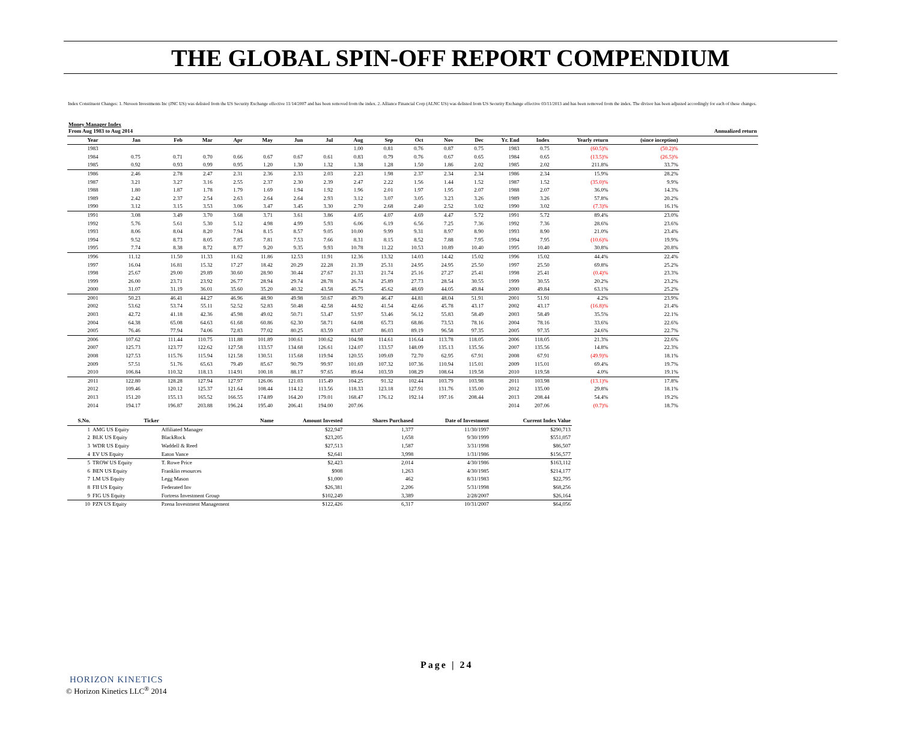THE GLOBAL SPIN-OFF REPORT COMPENDIUM
Index Constituent Changes: 1. Nuveen Investments Inc (JNC US) was delisted from the US Security Exchange effective 11/14/2007 and has been removed from the index. 2. Alliance Financial Corp (ALNC US) was delisted from US Security Exchange effective 03/11/2013 and has been removed from the index. The divisor has been adjusted accordingly for each of these changes.
Money Manager Index
| From Aug 1983 to Aug 2014 | | | | | | | | | | | | | | | | | Annualized return |
| --- | --- | --- | --- | --- | --- | --- | --- | --- | --- | --- | --- | --- | --- | --- | --- | --- | --- |
| Year | Jan | Feb | Mar | Apr | May | Jun | Jul | Aug | Sep | Oct | Nov | Dec | Yr. End | Index | Yearly return | (since inception) | |
| 1983 | | | | | | | | 1.00 | 0.81 | 0.76 | 0.87 | 0.75 | 1983 | 0.75 | (60.5)% | (50.2)% | |
| 1984 | 0.75 | 0.71 | 0.70 | 0.66 | 0.67 | 0.67 | 0.61 | 0.83 | 0.79 | 0.76 | 0.67 | 0.65 | 1984 | 0.65 | (13.5)% | (26.5)% | |
| 1985 | 0.92 | 0.93 | 0.99 | 0.95 | 1.20 | 1.30 | 1.32 | 1.38 | 1.28 | 1.50 | 1.86 | 2.02 | 1985 | 2.02 | 211.8% | 33.7% | |
| 1986 | 2.46 | 2.78 | 2.47 | 2.31 | 2.36 | 2.33 | 2.03 | 2.23 | 1.98 | 2.37 | 2.34 | 2.34 | 1986 | 2.34 | 15.9% | 28.2% | |
| 1987 | 3.21 | 3.27 | 3.16 | 2.55 | 2.37 | 2.30 | 2.39 | 2.47 | 2.22 | 1.56 | 1.44 | 1.52 | 1987 | 1.52 | (35.0)% | 9.9% | |
| 1988 | 1.80 | 1.87 | 1.78 | 1.79 | 1.69 | 1.94 | 1.92 | 1.96 | 2.01 | 1.97 | 1.95 | 2.07 | 1988 | 2.07 | 36.0% | 14.3% | |
| 1989 | 2.42 | 2.37 | 2.54 | 2.63 | 2.64 | 2.64 | 2.93 | 3.12 | 3.07 | 3.05 | 3.23 | 3.26 | 1989 | 3.26 | 57.8% | 20.2% | |
| 1990 | 3.12 | 3.15 | 3.53 | 3.06 | 3.47 | 3.45 | 3.30 | 2.70 | 2.68 | 2.40 | 2.52 | 3.02 | 1990 | 3.02 | (7.3)% | 16.1% | |
| 1991 | 3.08 | 3.49 | 3.70 | 3.68 | 3.71 | 3.61 | 3.86 | 4.05 | 4.07 | 4.69 | 4.47 | 5.72 | 1991 | 5.72 | 89.4% | 23.0% | |
| 1992 | 5.76 | 5.61 | 5.30 | 5.12 | 4.98 | 4.99 | 5.93 | 6.06 | 6.19 | 6.56 | 7.25 | 7.36 | 1992 | 7.36 | 28.6% | 23.6% | |
| 1993 | 8.06 | 8.04 | 8.20 | 7.94 | 8.15 | 8.57 | 9.05 | 10.00 | 9.99 | 9.31 | 8.97 | 8.90 | 1993 | 8.90 | 21.0% | 23.4% | |
| 1994 | 9.52 | 8.73 | 8.05 | 7.85 | 7.81 | 7.53 | 7.66 | 8.31 | 8.15 | 8.52 | 7.88 | 7.95 | 1994 | 7.95 | (10.6)% | 19.9% | |
| 1995 | 7.74 | 8.38 | 8.72 | 8.77 | 9.20 | 9.35 | 9.93 | 10.78 | 11.22 | 10.53 | 10.89 | 10.40 | 1995 | 10.40 | 30.8% | 20.8% | |
| 1996 | 11.12 | 11.50 | 11.33 | 11.62 | 11.86 | 12.53 | 11.91 | 12.36 | 13.32 | 14.03 | 14.42 | 15.02 | 1996 | 15.02 | 44.4% | 22.4% | |
| 1997 | 16.04 | 16.81 | 15.32 | 17.27 | 18.42 | 20.29 | 22.28 | 21.39 | 25.31 | 24.95 | 24.95 | 25.50 | 1997 | 25.50 | 69.8% | 25.2% | |
| 1998 | 25.67 | 29.00 | 29.89 | 30.60 | 28.90 | 30.44 | 27.67 | 21.33 | 21.74 | 25.16 | 27.27 | 25.41 | 1998 | 25.41 | (0.4)% | 23.3% | |
| 1999 | 26.00 | 23.71 | 23.92 | 26.77 | 28.94 | 29.74 | 28.78 | 26.74 | 25.89 | 27.73 | 28.54 | 30.55 | 1999 | 30.55 | 20.2% | 23.2% | |
| 2000 | 31.07 | 31.19 | 36.01 | 35.60 | 35.20 | 40.32 | 43.58 | 45.75 | 45.62 | 48.69 | 44.05 | 49.84 | 2000 | 49.84 | 63.1% | 25.2% | |
| 2001 | 50.23 | 46.41 | 44.27 | 46.96 | 48.90 | 49.98 | 50.67 | 49.70 | 46.47 | 44.81 | 48.04 | 51.91 | 2001 | 51.91 | 4.2% | 23.9% | |
| 2002 | 53.62 | 53.74 | 55.11 | 52.52 | 52.83 | 50.48 | 42.58 | 44.92 | 41.54 | 42.66 | 45.78 | 43.17 | 2002 | 43.17 | (16.8)% | 21.4% | |
| 2003 | 42.72 | 41.18 | 42.36 | 45.98 | 49.02 | 50.71 | 53.47 | 53.97 | 53.46 | 56.12 | 55.83 | 58.49 | 2003 | 58.49 | 35.5% | 22.1% | |
| 2004 | 64.38 | 65.08 | 64.63 | 61.68 | 60.86 | 62.30 | 58.71 | 64.08 | 65.73 | 68.86 | 73.53 | 78.16 | 2004 | 78.16 | 33.6% | 22.6% | |
| 2005 | 76.46 | 77.94 | 74.06 | 72.83 | 77.02 | 80.25 | 83.59 | 83.07 | 86.03 | 89.19 | 96.58 | 97.35 | 2005 | 97.35 | 24.6% | 22.7% | |
| 2006 | 107.62 | 111.44 | 110.75 | 111.88 | 101.89 | 100.61 | 100.62 | 104.98 | 114.61 | 116.64 | 113.78 | 118.05 | 2006 | 118.05 | 21.3% | 22.6% | |
| 2007 | 125.73 | 123.77 | 122.62 | 127.58 | 133.57 | 134.68 | 126.61 | 124.07 | 133.57 | 148.09 | 135.13 | 135.56 | 2007 | 135.56 | 14.8% | 22.3% | |
| 2008 | 127.53 | 115.76 | 115.94 | 121.58 | 130.51 | 115.68 | 119.94 | 120.55 | 109.69 | 72.70 | 62.95 | 67.91 | 2008 | 67.91 | (49.9)% | 18.1% | |
| 2009 | 57.51 | 51.76 | 65.63 | 79.49 | 85.67 | 90.79 | 99.97 | 101.69 | 107.32 | 107.36 | 110.94 | 115.01 | 2009 | 115.01 | 69.4% | 19.7% | |
| 2010 | 106.84 | 110.32 | 118.13 | 114.91 | 100.18 | 88.17 | 97.65 | 89.64 | 103.59 | 108.29 | 108.64 | 119.58 | 2010 | 119.58 | 4.0% | 19.1% | |
| 2011 | 122.80 | 128.28 | 127.94 | 127.97 | 126.06 | 121.03 | 115.49 | 104.25 | 91.32 | 102.44 | 103.79 | 103.98 | 2011 | 103.98 | (13.1)% | 17.8% | |
| 2012 | 109.46 | 120.12 | 125.37 | 121.64 | 108.44 | 114.12 | 113.56 | 118.33 | 123.18 | 127.91 | 131.76 | 135.00 | 2012 | 135.00 | 29.8% | 18.1% | |
| 2013 | 151.20 | 155.13 | 165.52 | 166.55 | 174.89 | 164.20 | 179.01 | 168.47 | 176.12 | 192.14 | 197.16 | 208.44 | 2013 | 208.44 | 54.4% | 19.2% | |
| 2014 | 194.17 | 196.87 | 203.88 | 196.24 | 195.40 | 206.41 | 194.00 | 207.06 | | | | | 2014 | 207.06 | (0.7)% | 18.7% | |
| S.No. | Ticker | Name | Amount Invested | Shares Purchased | Date of Investment | Current Index Value |
| --- | --- | --- | --- | --- | --- | --- |
| 1 | AMG US Equity | Affiliated Manager | $22,947 | 1,377 | 11/30/1997 | $290,713 |
| 2 | BLK US Equity | BlackRock | $23,205 | 1,658 | 9/30/1999 | $551,057 |
| 3 | WDR US Equity | Waddell & Reed | $27,513 | 1,587 | 3/31/1998 | $86,507 |
| 4 | EV US Equity | Eaton Vance | $2,641 | 3,998 | 1/31/1986 | $156,577 |
| 5 | TROW US Equity | T. Rowe Price | $2,423 | 2,014 | 4/30/1986 | $163,112 |
| 6 | BEN US Equity | Franklin resources | $908 | 1,263 | 4/30/1985 | $214,177 |
| 7 | LM US Equity | Legg Mason | $1,000 | 462 | 8/31/1983 | $22,795 |
| 8 | FII US Equity | Federated Inv | $26,381 | 2,206 | 5/31/1998 | $68,256 |
| 9 | FIG US Equity | Fortress Investment Group | $102,249 | 3,389 | 2/28/2007 | $26,164 |
| 10 | PZN US Equity | Pzena Investment Management | $122,426 | 6,317 | 10/31/2007 | $64,056 |
Page | 24
HORIZON KINETICS
© Horizon Kinetics LLC<sup>®</sup> 2014